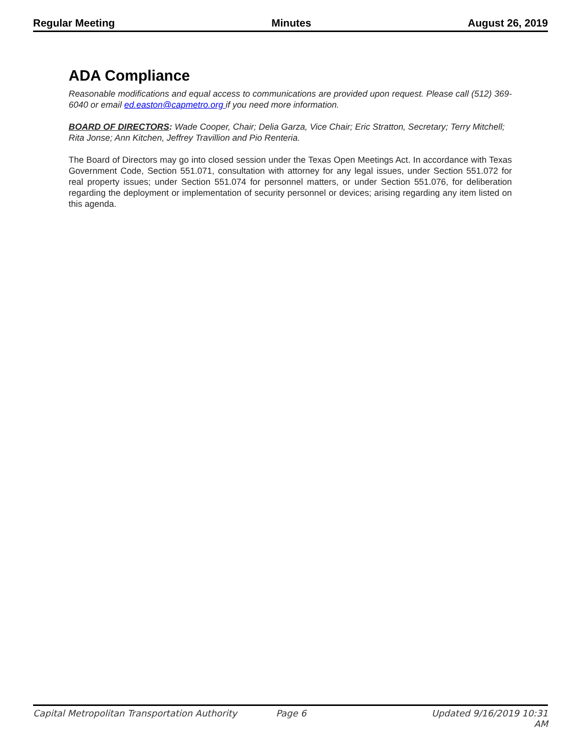Regular Meeting Minutes August 26, 2019
ADA Compliance
Reasonable modifications and equal access to communications are provided upon request. Please call (512) 369-6040 or email ed.easton@capmetro.org if you need more information.
BOARD OF DIRECTORS: Wade Cooper, Chair; Delia Garza, Vice Chair; Eric Stratton, Secretary; Terry Mitchell; Rita Jonse; Ann Kitchen, Jeffrey Travillion and Pio Renteria.
The Board of Directors may go into closed session under the Texas Open Meetings Act. In accordance with Texas Government Code, Section 551.071, consultation with attorney for any legal issues, under Section 551.072 for real property issues; under Section 551.074 for personnel matters, or under Section 551.076, for deliberation regarding the deployment or implementation of security personnel or devices; arising regarding any item listed on this agenda.
Capital Metropolitan Transportation Authority Page 6 Updated 9/16/2019 10:31 AM